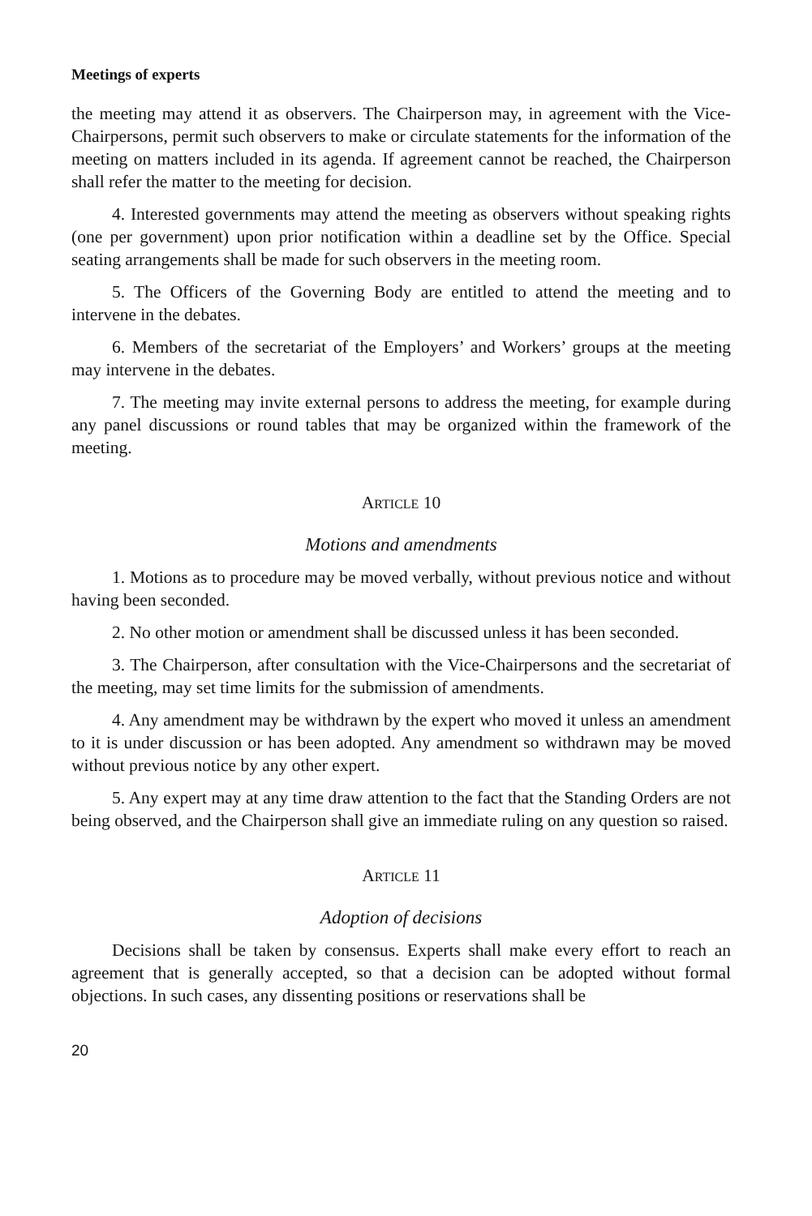Meetings of experts
the meeting may attend it as observers. The Chairperson may, in agreement with the Vice-Chairpersons, permit such observers to make or circulate statements for the information of the meeting on matters included in its agenda. If agreement cannot be reached, the Chairperson shall refer the matter to the meeting for decision.
4. Interested governments may attend the meeting as observers without speaking rights (one per government) upon prior notification within a deadline set by the Office. Special seating arrangements shall be made for such observers in the meeting room.
5. The Officers of the Governing Body are entitled to attend the meeting and to intervene in the debates.
6. Members of the secretariat of the Employers’ and Workers’ groups at the meeting may intervene in the debates.
7. The meeting may invite external persons to address the meeting, for example during any panel discussions or round tables that may be organized within the framework of the meeting.
ARTICLE 10
Motions and amendments
1. Motions as to procedure may be moved verbally, without previous notice and without having been seconded.
2. No other motion or amendment shall be discussed unless it has been seconded.
3. The Chairperson, after consultation with the Vice-Chairpersons and the secretariat of the meeting, may set time limits for the submission of amendments.
4. Any amendment may be withdrawn by the expert who moved it unless an amendment to it is under discussion or has been adopted. Any amendment so withdrawn may be moved without previous notice by any other expert.
5. Any expert may at any time draw attention to the fact that the Standing Orders are not being observed, and the Chairperson shall give an immediate ruling on any question so raised.
ARTICLE 11
Adoption of decisions
Decisions shall be taken by consensus. Experts shall make every effort to reach an agreement that is generally accepted, so that a decision can be adopted without formal objections. In such cases, any dissenting positions or reservations shall be
20